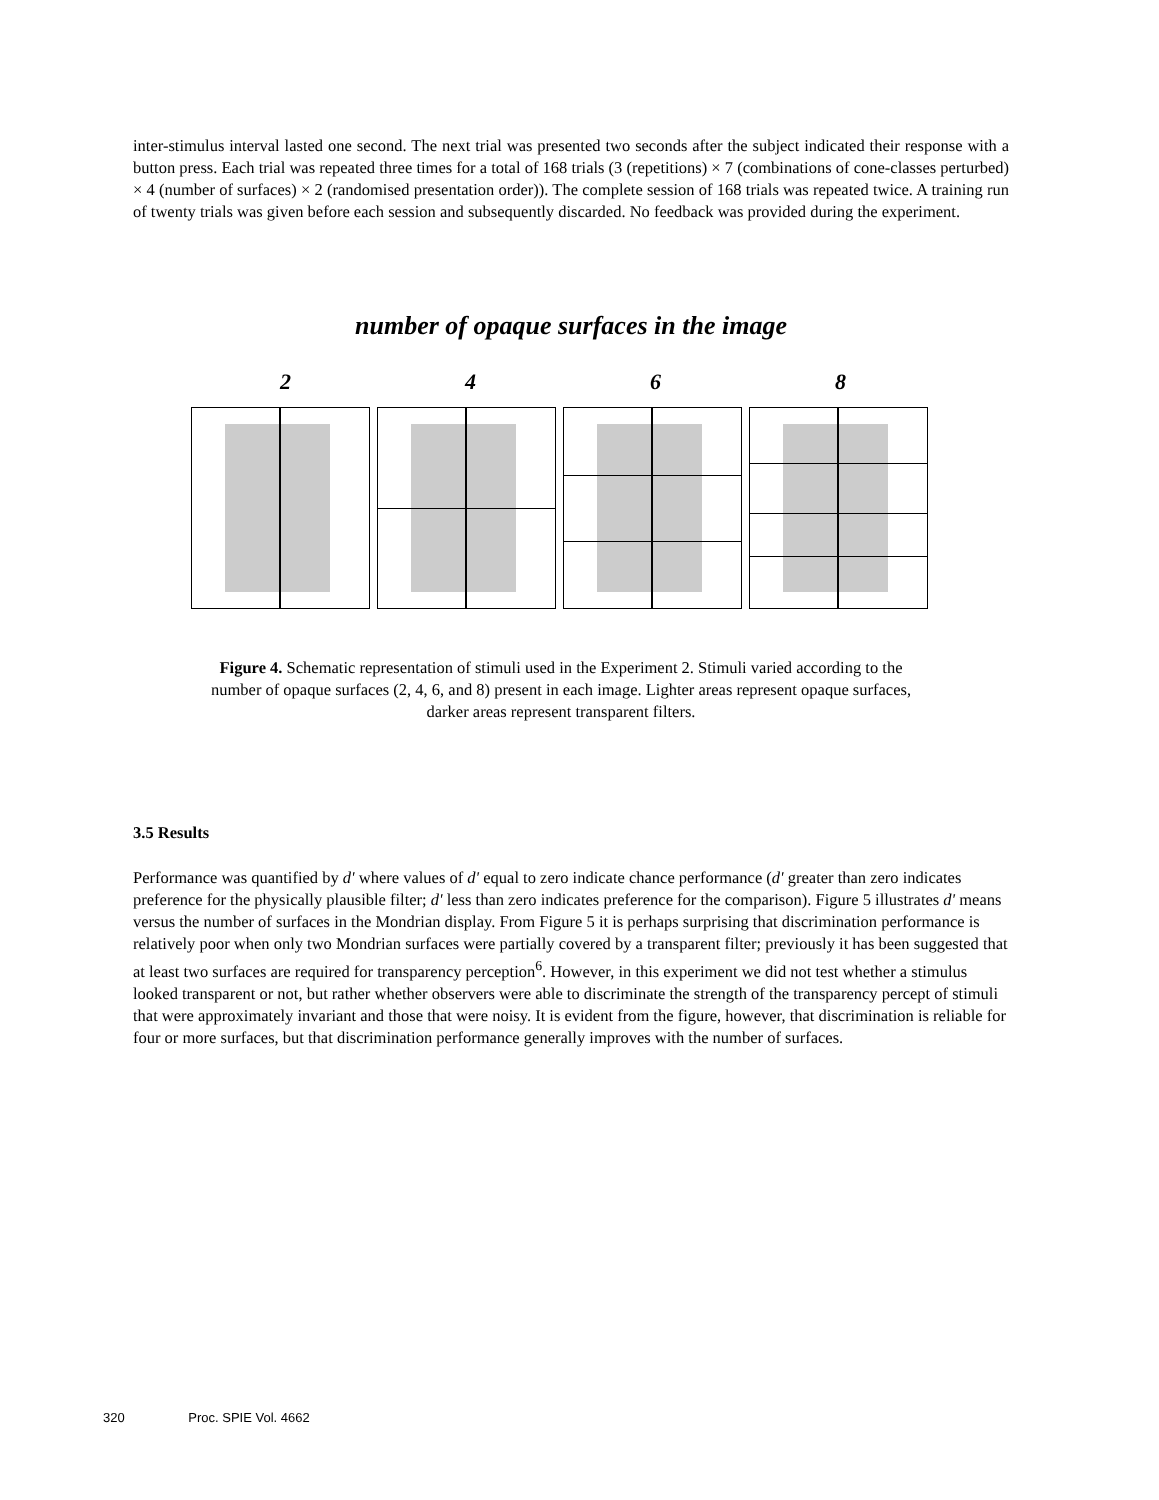inter-stimulus interval lasted one second. The next trial was presented two seconds after the subject indicated their response with a button press. Each trial was repeated three times for a total of 168 trials (3 (repetitions) × 7 (combinations of cone-classes perturbed) × 4 (number of surfaces) × 2 (randomised presentation order)). The complete session of 168 trials was repeated twice. A training run of twenty trials was given before each session and subsequently discarded. No feedback was provided during the experiment.
number of opaque surfaces in the image
2 4 6 8
Figure 4. Schematic representation of stimuli used in the Experiment 2. Stimuli varied according to the number of opaque surfaces (2, 4, 6, and 8) present in each image. Lighter areas represent opaque surfaces, darker areas represent transparent filters.
3.5 Results
Performance was quantified by d' where values of d' equal to zero indicate chance performance (d' greater than zero indicates preference for the physically plausible filter; d' less than zero indicates preference for the comparison). Figure 5 illustrates d' means versus the number of surfaces in the Mondrian display. From Figure 5 it is perhaps surprising that discrimination performance is relatively poor when only two Mondrian surfaces were partially covered by a transparent filter; previously it has been suggested that at least two surfaces are required for transparency perception<sup>6</sup>. However, in this experiment we did not test whether a stimulus looked transparent or not, but rather whether observers were able to discriminate the strength of the transparency percept of stimuli that were approximately invariant and those that were noisy. It is evident from the figure, however, that discrimination is reliable for four or more surfaces, but that discrimination performance generally improves with the number of surfaces.
320 Proc. SPIE Vol. 4662